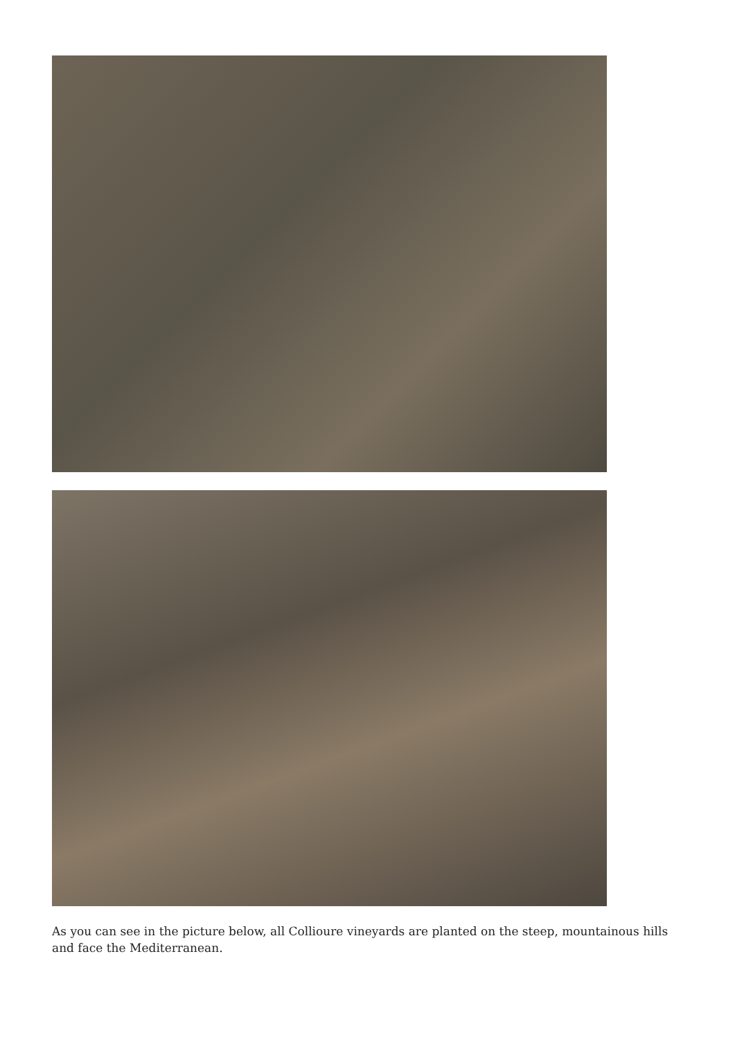As you can see in the picture below, all Collioure vineyards are planted on the steep, mountainous hills and face the Mediterranean.